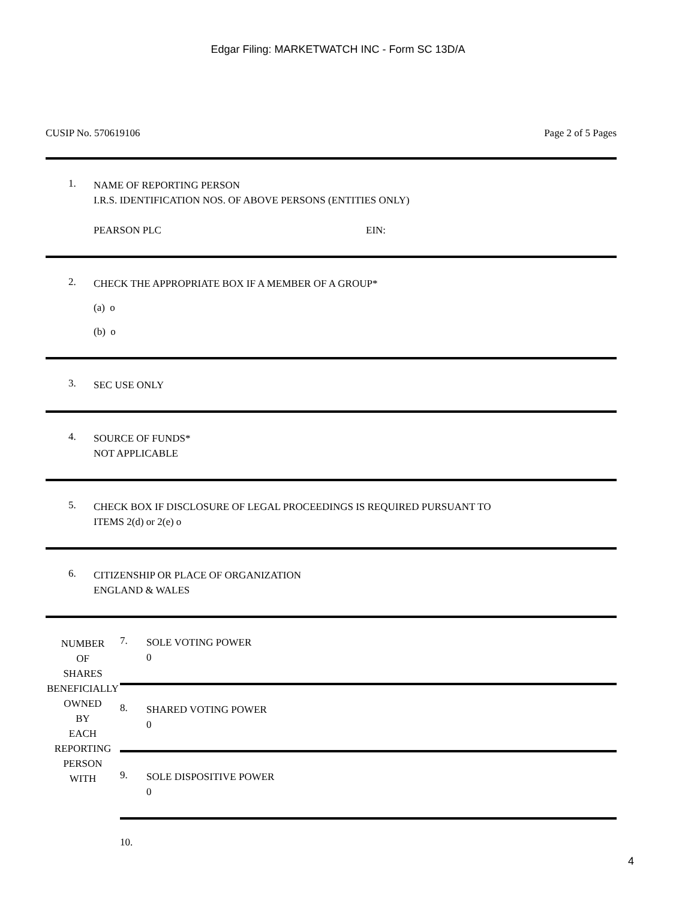Edgar Filing: MARKETWATCH INC - Form SC 13D/A
CUSIP No. 570619106 Page 2 of 5 Pages
1.
NAME OF REPORTING PERSON
I.R.S. IDENTIFICATION NOS. OF ABOVE PERSONS (ENTITIES ONLY)
PEARSON PLC EIN:
2.
CHECK THE APPROPRIATE BOX IF A MEMBER OF A GROUP*
(a) o
(b) o
3.
SEC USE ONLY
4.
SOURCE OF FUNDS*
NOT APPLICABLE
5.
CHECK BOX IF DISCLOSURE OF LEGAL PROCEEDINGS IS REQUIRED PURSUANT TO
ITEMS 2(d) or 2(e) o
6.
CITIZENSHIP OR PLACE OF ORGANIZATION
ENGLAND & WALES
| NUMBER OF SHARES BENEFICIALLY OWNED BY EACH REPORTING PERSON WITH | 7. SOLE VOTING POWER 0 8. SHARED VOTING POWER 0 9. SOLE DISPOSITIVE POWER 0 10. |
4